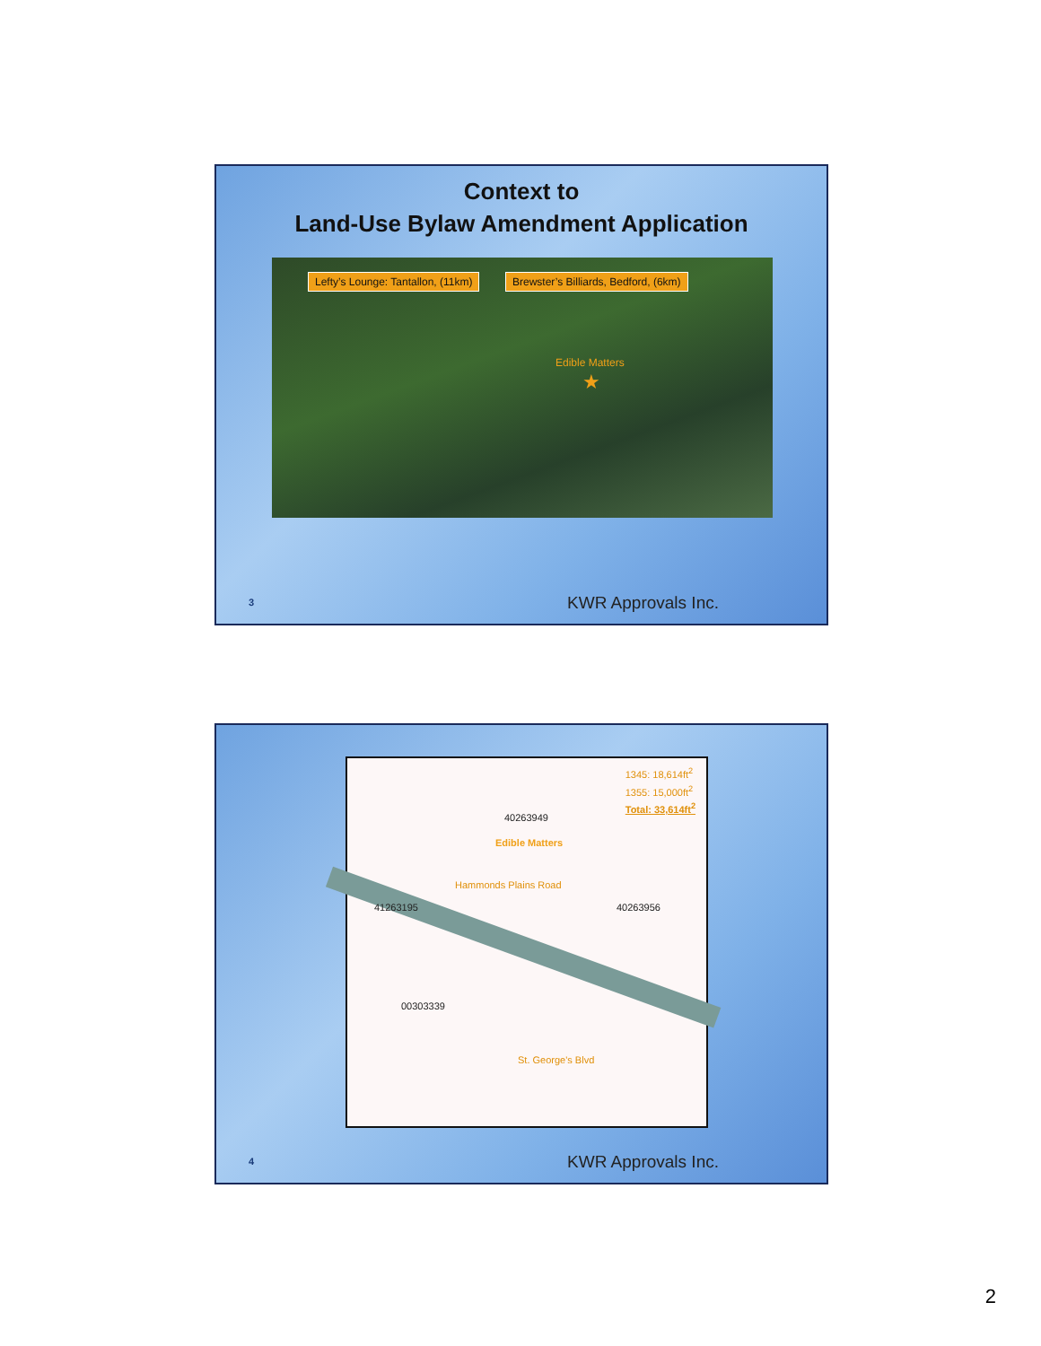Context to
Land-Use Bylaw Amendment Application
Lefty’s Lounge: Tantallon, (11km)
Brewster’s Billiards, Bedford, (6km)
Edible Matters
★
3 KWR Approvals Inc.
1345: 18,614ft<sup>2</sup>
1355: 15,000ft<sup>2</sup>
Total: 33,614ft<sup>2</sup>
40263949
Edible Matters
Hammonds Plains Road
40263956
41263195
00303339
St. George's Blvd
4 KWR Approvals Inc.
2